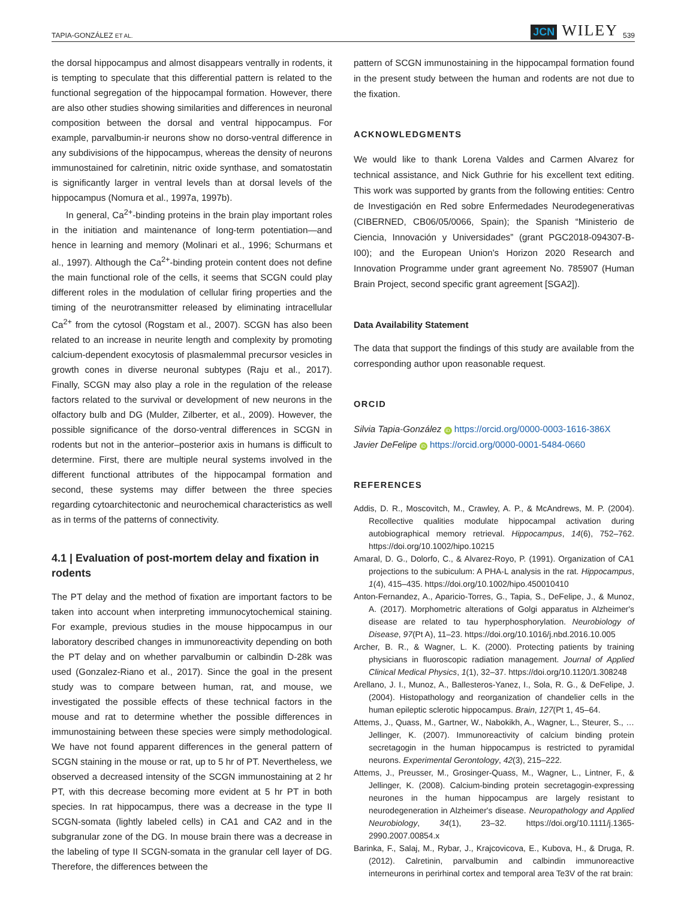TAPIA-GONZÁLEZ ET AL. JCN WILEY 539
the dorsal hippocampus and almost disappears ventrally in rodents, it is tempting to speculate that this differential pattern is related to the functional segregation of the hippocampal formation. However, there are also other studies showing similarities and differences in neuronal composition between the dorsal and ventral hippocampus. For example, parvalbumin-ir neurons show no dorso-ventral difference in any subdivisions of the hippocampus, whereas the density of neurons immunostained for calretinin, nitric oxide synthase, and somatostatin is significantly larger in ventral levels than at dorsal levels of the hippocampus (Nomura et al., 1997a, 1997b).
In general, Ca<sup>2+</sup>-binding proteins in the brain play important roles in the initiation and maintenance of long-term potentiation—and hence in learning and memory (Molinari et al., 1996; Schurmans et al., 1997). Although the Ca<sup>2+</sup>-binding protein content does not define the main functional role of the cells, it seems that SCGN could play different roles in the modulation of cellular firing properties and the timing of the neurotransmitter released by eliminating intracellular Ca<sup>2+</sup> from the cytosol (Rogstam et al., 2007). SCGN has also been related to an increase in neurite length and complexity by promoting calcium-dependent exocytosis of plasmalemmal precursor vesicles in growth cones in diverse neuronal subtypes (Raju et al., 2017). Finally, SCGN may also play a role in the regulation of the release factors related to the survival or development of new neurons in the olfactory bulb and DG (Mulder, Zilberter, et al., 2009). However, the possible significance of the dorso-ventral differences in SCGN in rodents but not in the anterior–posterior axis in humans is difficult to determine. First, there are multiple neural systems involved in the different functional attributes of the hippocampal formation and second, these systems may differ between the three species regarding cytoarchitectonic and neurochemical characteristics as well as in terms of the patterns of connectivity.
4.1 | Evaluation of post-mortem delay and fixation in rodents
The PT delay and the method of fixation are important factors to be taken into account when interpreting immunocytochemical staining. For example, previous studies in the mouse hippocampus in our laboratory described changes in immunoreactivity depending on both the PT delay and on whether parvalbumin or calbindin D-28k was used (Gonzalez-Riano et al., 2017). Since the goal in the present study was to compare between human, rat, and mouse, we investigated the possible effects of these technical factors in the mouse and rat to determine whether the possible differences in immunostaining between these species were simply methodological. We have not found apparent differences in the general pattern of SCGN staining in the mouse or rat, up to 5 hr of PT. Nevertheless, we observed a decreased intensity of the SCGN immunostaining at 2 hr PT, with this decrease becoming more evident at 5 hr PT in both species. In rat hippocampus, there was a decrease in the type II SCGN-somata (lightly labeled cells) in CA1 and CA2 and in the subgranular zone of the DG. In mouse brain there was a decrease in the labeling of type II SCGN-somata in the granular cell layer of DG. Therefore, the differences between the
pattern of SCGN immunostaining in the hippocampal formation found in the present study between the human and rodents are not due to the fixation.
ACKNOWLEDGMENTS
We would like to thank Lorena Valdes and Carmen Alvarez for technical assistance, and Nick Guthrie for his excellent text editing. This work was supported by grants from the following entities: Centro de Investigación en Red sobre Enfermedades Neurodegenerativas (CIBERNED, CB06/05/0066, Spain); the Spanish “Ministerio de Ciencia, Innovación y Universidades” (grant PGC2018-094307-B-I00); and the European Union's Horizon 2020 Research and Innovation Programme under grant agreement No. 785907 (Human Brain Project, second specific grant agreement [SGA2]).
Data Availability Statement
The data that support the findings of this study are available from the corresponding author upon reasonable request.
ORCID
Silvia Tapia-González iD https://orcid.org/0000-0003-1616-386X
Javier DeFelipe iD https://orcid.org/0000-0001-5484-0660
REFERENCES
Addis, D. R., Moscovitch, M., Crawley, A. P., & McAndrews, M. P. (2004). Recollective qualities modulate hippocampal activation during autobiographical memory retrieval. Hippocampus, 14(6), 752–762. https://doi.org/10.1002/hipo.10215
Amaral, D. G., Dolorfo, C., & Alvarez-Royo, P. (1991). Organization of CA1 projections to the subiculum: A PHA-L analysis in the rat. Hippocampus, 1(4), 415–435. https://doi.org/10.1002/hipo.450010410
Anton-Fernandez, A., Aparicio-Torres, G., Tapia, S., DeFelipe, J., & Munoz, A. (2017). Morphometric alterations of Golgi apparatus in Alzheimer's disease are related to tau hyperphosphorylation. Neurobiology of Disease, 97(Pt A), 11–23. https://doi.org/10.1016/j.nbd.2016.10.005
Archer, B. R., & Wagner, L. K. (2000). Protecting patients by training physicians in fluoroscopic radiation management. Journal of Applied Clinical Medical Physics, 1(1), 32–37. https://doi.org/10.1120/1.308248
Arellano, J. I., Munoz, A., Ballesteros-Yanez, I., Sola, R. G., & DeFelipe, J. (2004). Histopathology and reorganization of chandelier cells in the human epileptic sclerotic hippocampus. Brain, 127(Pt 1, 45–64.
Attems, J., Quass, M., Gartner, W., Nabokikh, A., Wagner, L., Steurer, S., … Jellinger, K. (2007). Immunoreactivity of calcium binding protein secretagogin in the human hippocampus is restricted to pyramidal neurons. Experimental Gerontology, 42(3), 215–222.
Attems, J., Preusser, M., Grosinger-Quass, M., Wagner, L., Lintner, F., & Jellinger, K. (2008). Calcium-binding protein secretagogin-expressing neurones in the human hippocampus are largely resistant to neurodegeneration in Alzheimer's disease. Neuropathology and Applied Neurobiology, 34(1), 23–32. https://doi.org/10.1111/j.1365-2990.2007.00854.x
Barinka, F., Salaj, M., Rybar, J., Krajcovicova, E., Kubova, H., & Druga, R. (2012). Calretinin, parvalbumin and calbindin immunoreactive interneurons in perirhinal cortex and temporal area Te3V of the rat brain: